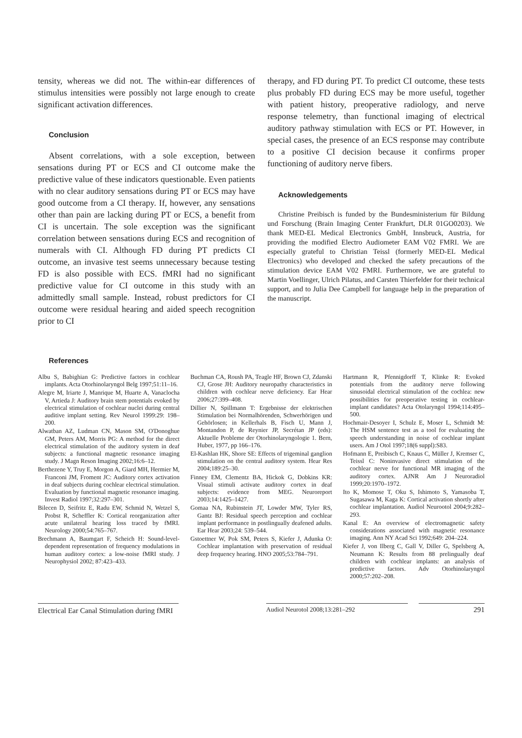tensity, whereas we did not. The within-ear differences of stimulus intensities were possibly not large enough to create significant activation differences.
Conclusion
Absent correlations, with a sole exception, between sensations during PT or ECS and CI outcome make the predictive value of these indicators questionable. Even patients with no clear auditory sensations during PT or ECS may have good outcome from a CI therapy. If, however, any sensations other than pain are lacking during PT or ECS, a benefit from CI is uncertain. The sole exception was the significant correlation between sensations during ECS and recognition of numerals with CI. Although FD during PT predicts CI outcome, an invasive test seems unnecessary because testing FD is also possible with ECS. fMRI had no significant predictive value for CI outcome in this study with an admittedly small sample. Instead, robust predictors for CI outcome were residual hearing and aided speech recognition prior to CI
therapy, and FD during PT. To predict CI outcome, these tests plus probably FD during ECS may be more useful, together with patient history, preoperative radiology, and nerve response telemetry, than functional imaging of electrical auditory pathway stimulation with ECS or PT. However, in special cases, the presence of an ECS response may contribute to a positive CI decision because it confirms proper functioning of auditory nerve fibers.
Acknowledgements
Christine Preibisch is funded by the Bundesministerium für Bildung und Forschung (Brain Imaging Center Frankfurt, DLR 01GO0203). We thank MED-EL Medical Electronics GmbH, Innsbruck, Austria, for providing the modified Electro Audiometer EAM V02 FMRI. We are especially grateful to Christian Teissl (formerly MED-EL Medical Electronics) who developed and checked the safety precautions of the stimulation device EAM V02 FMRI. Furthermore, we are grateful to Martin Voellinger, Ulrich Pilatus, and Carsten Thierfelder for their technical support, and to Julia Dee Campbell for language help in the preparation of the manuscript.
References
Albu S, Babighian G: Predictive factors in cochlear implants. Acta Otorhinolaryngol Belg 1997;51:11–16.
Alegre M, Iriarte J, Manrique M, Huarte A, Vanaclocha V, Artieda J: Auditory brain stem potentials evoked by electrical stimulation of cochlear nuclei during central auditive implant setting. Rev Neurol 1999:29: 198–200.
Alwatban AZ, Ludman CN, Mason SM, O'Donoghue GM, Peters AM, Morris PG: A method for the direct electrical stimulation of the auditory system in deaf subjects: a functional magnetic resonance imaging study. J Magn Reson Imaging 2002;16:6–12.
Berthezene Y, Truy E, Morgon A, Giard MH, Hermier M, Franconi JM, Froment JC: Auditory cortex activation in deaf subjects during cochlear electrical stimulation. Evaluation by functional magnetic resonance imaging. Invest Radiol 1997;32:297–301.
Bilecen D, Seifritz E, Radu EW, Schmid N, Wetzel S, Probst R, Scheffler K: Cortical reorganization after acute unilateral hearing loss traced by fMRI. Neurology 2000;54:765–767.
Brechmann A, Baumgart F, Scheich H: Sound-level-dependent representation of frequency modulations in human auditory cortex: a low-noise fMRI study. J Neurophysiol 2002; 87:423–433.
Buchman CA, Roush PA, Teagle HF, Brown CJ, Zdanski CJ, Grose JH: Auditory neuropathy characteristics in children with cochlear nerve deficiency. Ear Hear 2006;27:399–408.
Dillier N, Spillmann T: Ergebnisse der elektrischen Stimulation bei Normalhörenden, Schwerhörigen und Gehörlosen; in Kellerhals B, Fisch U, Mann J, Montandon P, de Reynier JP, Secrétan JP (eds): Aktuelle Probleme der Otorhinolaryngologie 1. Bern, Huber, 1977, pp 166–176.
El-Kashlan HK, Shore SE: Effects of trigeminal ganglion stimulation on the central auditory system. Hear Res 2004;189:25–30.
Finney EM, Clementz BA, Hickok G, Dobkins KR: Visual stimuli activate auditory cortex in deaf subjects: evidence from MEG. Neuroreport 2003;14:1425–1427.
Gomaa NA, Rubinstein JT, Lowder MW, Tyler RS, Gantz BJ: Residual speech perception and cochlear implant performance in postlingually deafened adults. Ear Hear 2003;24: 539–544.
Gstoettner W, Pok SM, Peters S, Kiefer J, Adunka O: Cochlear implantation with preservation of residual deep frequency hearing. HNO 2005;53:784–791.
Hartmann R, Pfennigdorff T, Klinke R: Evoked potentials from the auditory nerve following sinusoidal electrical stimulation of the cochlea: new possibilities for preoperative testing in cochlear-implant candidates? Acta Otolaryngol 1994;114:495–500.
Hochmair-Desoyer I, Schulz E, Moser L, Schmidt M: The HSM sentence test as a tool for evaluating the speech understanding in noise of cochlear implant users. Am J Otol 1997;18(6 suppl):S83.
Hofmann E, Preibisch C, Knaus C, Müller J, Kremser C, Teissl C: Noninvasive direct stimulation of the cochlear nerve for functional MR imaging of the auditory cortex. AJNR Am J Neuroradiol 1999;20:1970–1972.
Ito K, Momose T, Oku S, Ishimoto S, Yamasoba T, Sugasawa M, Kaga K: Cortical activation shortly after cochlear implantation. Audiol Neurootol 2004;9:282–293.
Kanal E: An overview of electromagnetic safety considerations associated with magnetic resonance imaging. Ann NY Acad Sci 1992;649: 204–224.
Kiefer J, von Ilberg C, Gall V, Diller G, Spelsberg A, Neumann K: Results from 88 prelingually deaf children with cochlear implants: an analysis of predictive factors. Adv Otorhinolaryngol 2000;57:202–208.
Electrical Ear Canal Stimulation during fMRI
Audiol Neurotol 2008;13:281–292
291